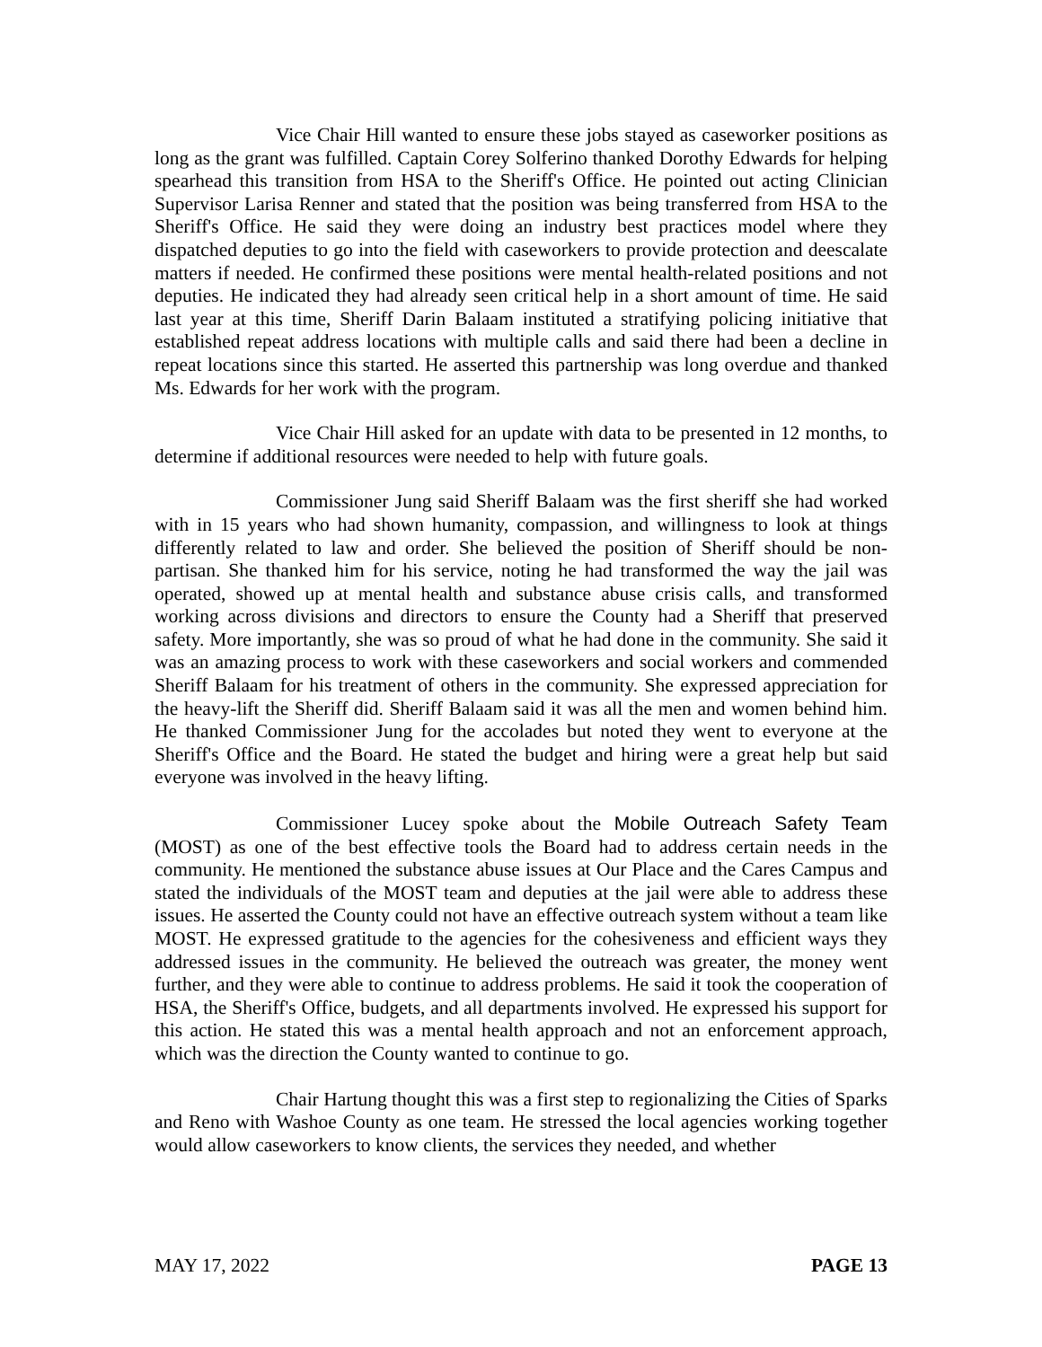Vice Chair Hill wanted to ensure these jobs stayed as caseworker positions as long as the grant was fulfilled. Captain Corey Solferino thanked Dorothy Edwards for helping spearhead this transition from HSA to the Sheriff's Office. He pointed out acting Clinician Supervisor Larisa Renner and stated that the position was being transferred from HSA to the Sheriff's Office. He said they were doing an industry best practices model where they dispatched deputies to go into the field with caseworkers to provide protection and deescalate matters if needed. He confirmed these positions were mental health-related positions and not deputies. He indicated they had already seen critical help in a short amount of time. He said last year at this time, Sheriff Darin Balaam instituted a stratifying policing initiative that established repeat address locations with multiple calls and said there had been a decline in repeat locations since this started. He asserted this partnership was long overdue and thanked Ms. Edwards for her work with the program.
Vice Chair Hill asked for an update with data to be presented in 12 months, to determine if additional resources were needed to help with future goals.
Commissioner Jung said Sheriff Balaam was the first sheriff she had worked with in 15 years who had shown humanity, compassion, and willingness to look at things differently related to law and order. She believed the position of Sheriff should be non-partisan. She thanked him for his service, noting he had transformed the way the jail was operated, showed up at mental health and substance abuse crisis calls, and transformed working across divisions and directors to ensure the County had a Sheriff that preserved safety. More importantly, she was so proud of what he had done in the community. She said it was an amazing process to work with these caseworkers and social workers and commended Sheriff Balaam for his treatment of others in the community. She expressed appreciation for the heavy-lift the Sheriff did. Sheriff Balaam said it was all the men and women behind him. He thanked Commissioner Jung for the accolades but noted they went to everyone at the Sheriff's Office and the Board. He stated the budget and hiring were a great help but said everyone was involved in the heavy lifting.
Commissioner Lucey spoke about the Mobile Outreach Safety Team (MOST) as one of the best effective tools the Board had to address certain needs in the community. He mentioned the substance abuse issues at Our Place and the Cares Campus and stated the individuals of the MOST team and deputies at the jail were able to address these issues. He asserted the County could not have an effective outreach system without a team like MOST. He expressed gratitude to the agencies for the cohesiveness and efficient ways they addressed issues in the community. He believed the outreach was greater, the money went further, and they were able to continue to address problems. He said it took the cooperation of HSA, the Sheriff's Office, budgets, and all departments involved. He expressed his support for this action. He stated this was a mental health approach and not an enforcement approach, which was the direction the County wanted to continue to go.
Chair Hartung thought this was a first step to regionalizing the Cities of Sparks and Reno with Washoe County as one team. He stressed the local agencies working together would allow caseworkers to know clients, the services they needed, and whether
MAY 17, 2022 PAGE 13